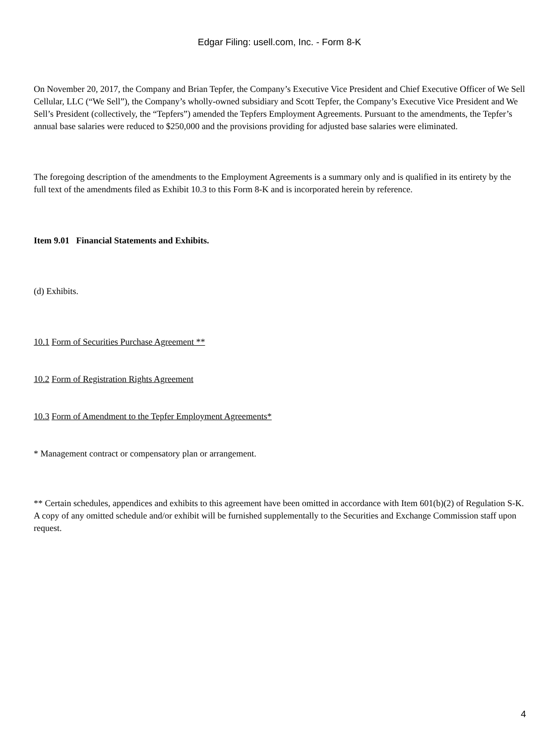Edgar Filing: usell.com, Inc. - Form 8-K
On November 20, 2017, the Company and Brian Tepfer, the Company’s Executive Vice President and Chief Executive Officer of We Sell Cellular, LLC (“We Sell”), the Company’s wholly-owned subsidiary and Scott Tepfer, the Company’s Executive Vice President and We Sell’s President (collectively, the “Tepfers”) amended the Tepfers Employment Agreements. Pursuant to the amendments, the Tepfer’s annual base salaries were reduced to $250,000 and the provisions providing for adjusted base salaries were eliminated.
The foregoing description of the amendments to the Employment Agreements is a summary only and is qualified in its entirety by the full text of the amendments filed as Exhibit 10.3 to this Form 8-K and is incorporated herein by reference.
Item 9.01 Financial Statements and Exhibits.
(d) Exhibits.
10.1 Form of Securities Purchase Agreement **
10.2 Form of Registration Rights Agreement
10.3 Form of Amendment to the Tepfer Employment Agreements*
* Management contract or compensatory plan or arrangement.
** Certain schedules, appendices and exhibits to this agreement have been omitted in accordance with Item 601(b)(2) of Regulation S-K. A copy of any omitted schedule and/or exhibit will be furnished supplementally to the Securities and Exchange Commission staff upon request.
4